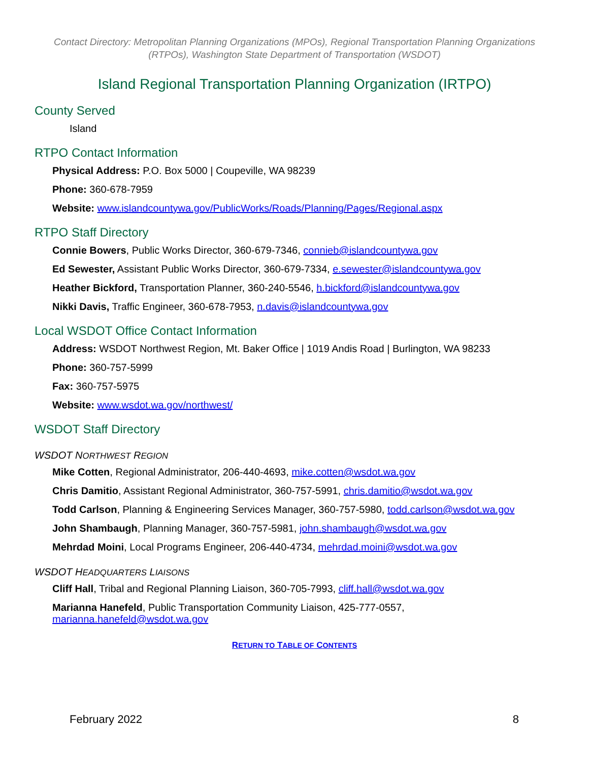Contact Directory: Metropolitan Planning Organizations (MPOs), Regional Transportation Planning Organizations (RTPOs), Washington State Department of Transportation (WSDOT)
Island Regional Transportation Planning Organization (IRTPO)
County Served
Island
RTPO Contact Information
Physical Address: P.O. Box 5000 | Coupeville, WA 98239
Phone: 360-678-7959
Website: www.islandcountywa.gov/PublicWorks/Roads/Planning/Pages/Regional.aspx
RTPO Staff Directory
Connie Bowers, Public Works Director, 360-679-7346, connieb@islandcountywa.gov
Ed Sewester, Assistant Public Works Director, 360-679-7334, e.sewester@islandcountywa.gov
Heather Bickford, Transportation Planner, 360-240-5546, h.bickford@islandcountywa.gov
Nikki Davis, Traffic Engineer, 360-678-7953, n.davis@islandcountywa.gov
Local WSDOT Office Contact Information
Address: WSDOT Northwest Region, Mt. Baker Office | 1019 Andis Road | Burlington, WA 98233
Phone: 360-757-5999
Fax: 360-757-5975
Website: www.wsdot.wa.gov/northwest/
WSDOT Staff Directory
WSDOT NORTHWEST REGION
Mike Cotten, Regional Administrator, 206-440-4693, mike.cotten@wsdot.wa.gov
Chris Damitio, Assistant Regional Administrator, 360-757-5991, chris.damitio@wsdot.wa.gov
Todd Carlson, Planning & Engineering Services Manager, 360-757-5980, todd.carlson@wsdot.wa.gov
John Shambaugh, Planning Manager, 360-757-5981, john.shambaugh@wsdot.wa.gov
Mehrdad Moini, Local Programs Engineer, 206-440-4734, mehrdad.moini@wsdot.wa.gov
WSDOT HEADQUARTERS LIAISONS
Cliff Hall, Tribal and Regional Planning Liaison, 360-705-7993, cliff.hall@wsdot.wa.gov
Marianna Hanefeld, Public Transportation Community Liaison, 425-777-0557,
marianna.hanefeld@wsdot.wa.gov
RETURN TO TABLE OF CONTENTS
February 2022 8